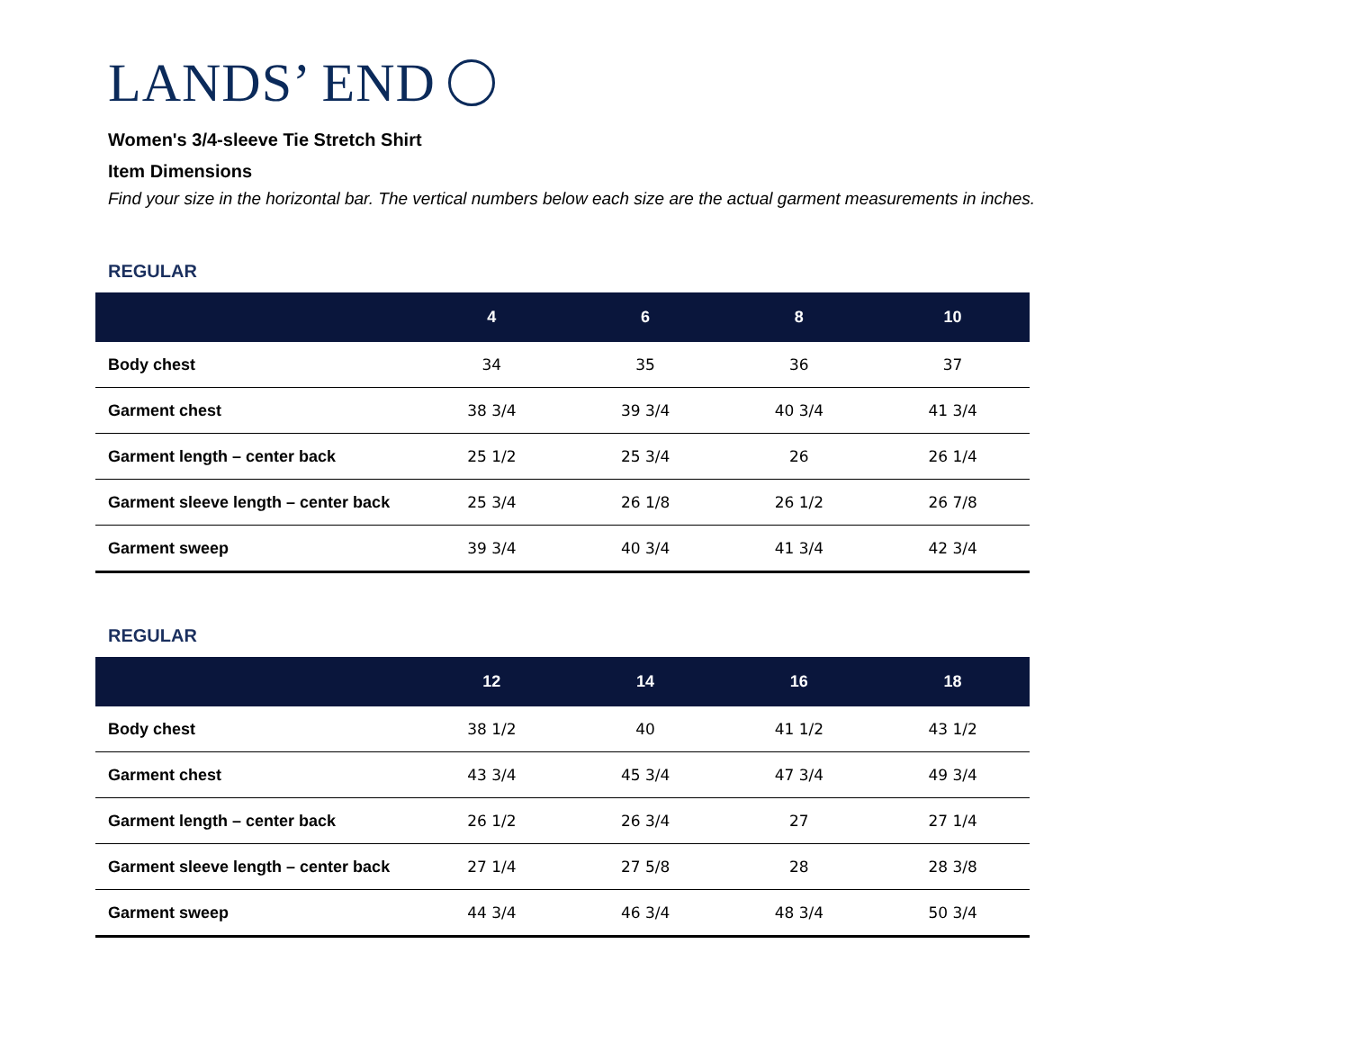LANDS’ END
Women's 3/4-sleeve Tie Stretch Shirt
Item Dimensions
Find your size in the horizontal bar. The vertical numbers below each size are the actual garment measurements in inches.
REGULAR
| | 4 | 6 | 8 | 10 |
| --- | --- | --- | --- | --- |
| Body chest | 34 | 35 | 36 | 37 |
| Garment chest | 38 3/4 | 39 3/4 | 40 3/4 | 41 3/4 |
| Garment length – center back | 25 1/2 | 25 3/4 | 26 | 26 1/4 |
| Garment sleeve length – center back | 25 3/4 | 26 1/8 | 26 1/2 | 26 7/8 |
| Garment sweep | 39 3/4 | 40 3/4 | 41 3/4 | 42 3/4 |
REGULAR
| | 12 | 14 | 16 | 18 |
| --- | --- | --- | --- | --- |
| Body chest | 38 1/2 | 40 | 41 1/2 | 43 1/2 |
| Garment chest | 43 3/4 | 45 3/4 | 47 3/4 | 49 3/4 |
| Garment length – center back | 26 1/2 | 26 3/4 | 27 | 27 1/4 |
| Garment sleeve length – center back | 27 1/4 | 27 5/8 | 28 | 28 3/8 |
| Garment sweep | 44 3/4 | 46 3/4 | 48 3/4 | 50 3/4 |